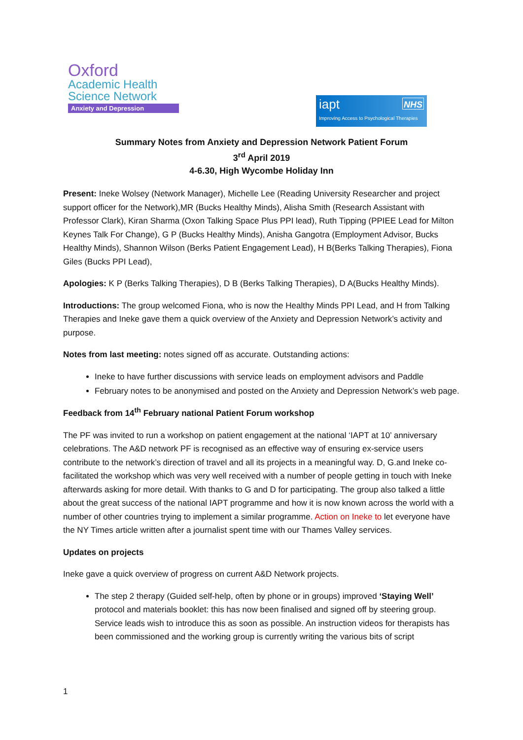Oxford
Academic Health
Science Network
Anxiety and Depression
iapt NHS
Improving Access to Psychological Therapies
Summary Notes from Anxiety and Depression Network Patient Forum
3<sup>rd</sup> April 2019
4-6.30, High Wycombe Holiday Inn
Present: Ineke Wolsey (Network Manager), Michelle Lee (Reading University Researcher and project support officer for the Network),MR (Bucks Healthy Minds), Alisha Smith (Research Assistant with Professor Clark), Kiran Sharma (Oxon Talking Space Plus PPI lead), Ruth Tipping (PPIEE Lead for Milton Keynes Talk For Change), G P (Bucks Healthy Minds), Anisha Gangotra (Employment Advisor, Bucks Healthy Minds), Shannon Wilson (Berks Patient Engagement Lead), H B(Berks Talking Therapies), Fiona Giles (Bucks PPI Lead),
Apologies: K P (Berks Talking Therapies), D B (Berks Talking Therapies), D A(Bucks Healthy Minds).
Introductions: The group welcomed Fiona, who is now the Healthy Minds PPI Lead, and H from Talking Therapies and Ineke gave them a quick overview of the Anxiety and Depression Network’s activity and purpose.
Notes from last meeting: notes signed off as accurate. Outstanding actions:
Ineke to have further discussions with service leads on employment advisors and Paddle
February notes to be anonymised and posted on the Anxiety and Depression Network’s web page.
Feedback from 14<sup>th</sup> February national Patient Forum workshop
The PF was invited to run a workshop on patient engagement at the national ‘IAPT at 10’ anniversary celebrations. The A&D network PF is recognised as an effective way of ensuring ex-service users contribute to the network’s direction of travel and all its projects in a meaningful way. D, G.and Ineke co-facilitated the workshop which was very well received with a number of people getting in touch with Ineke afterwards asking for more detail. With thanks to G and D for participating. The group also talked a little about the great success of the national IAPT programme and how it is now known across the world with a number of other countries trying to implement a similar programme. Action on Ineke to let everyone have the NY Times article written after a journalist spent time with our Thames Valley services.
Updates on projects
Ineke gave a quick overview of progress on current A&D Network projects.
The step 2 therapy (Guided self-help, often by phone or in groups) improved ‘Staying Well’ protocol and materials booklet: this has now been finalised and signed off by steering group. Service leads wish to introduce this as soon as possible. An instruction videos for therapists has been commissioned and the working group is currently writing the various bits of script
1